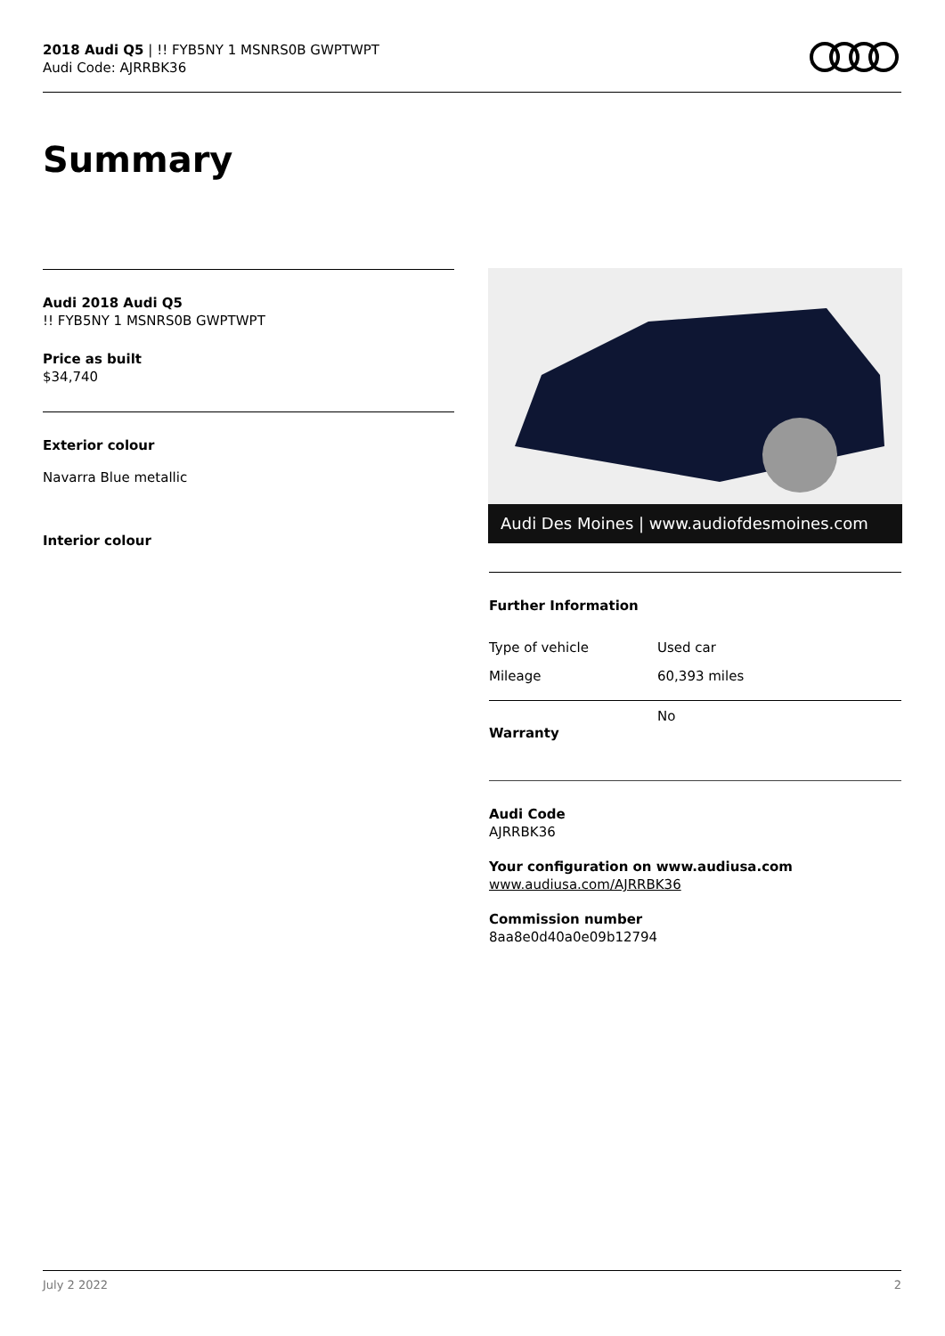2018 Audi Q5 | !! FYB5NY 1 MSNRS0B GWPTWPT
Audi Code: AJRRBK36
Summary
Audi 2018 Audi Q5
!! FYB5NY 1 MSNRS0B GWPTWPT
Price as built
$34,740
Exterior colour
Navarra Blue metallic
Interior colour
Audi Des Moines | www.audiofdesmoines.com
Further Information
| Type of vehicle | Used car |
| Mileage | 60,393 miles |
| Warranty | No |
Audi Code
AJRRBK36
Your configuration on www.audiusa.com
www.audiusa.com/AJRRBK36
Commission number
8aa8e0d40a0e09b12794
July 2 2022 2